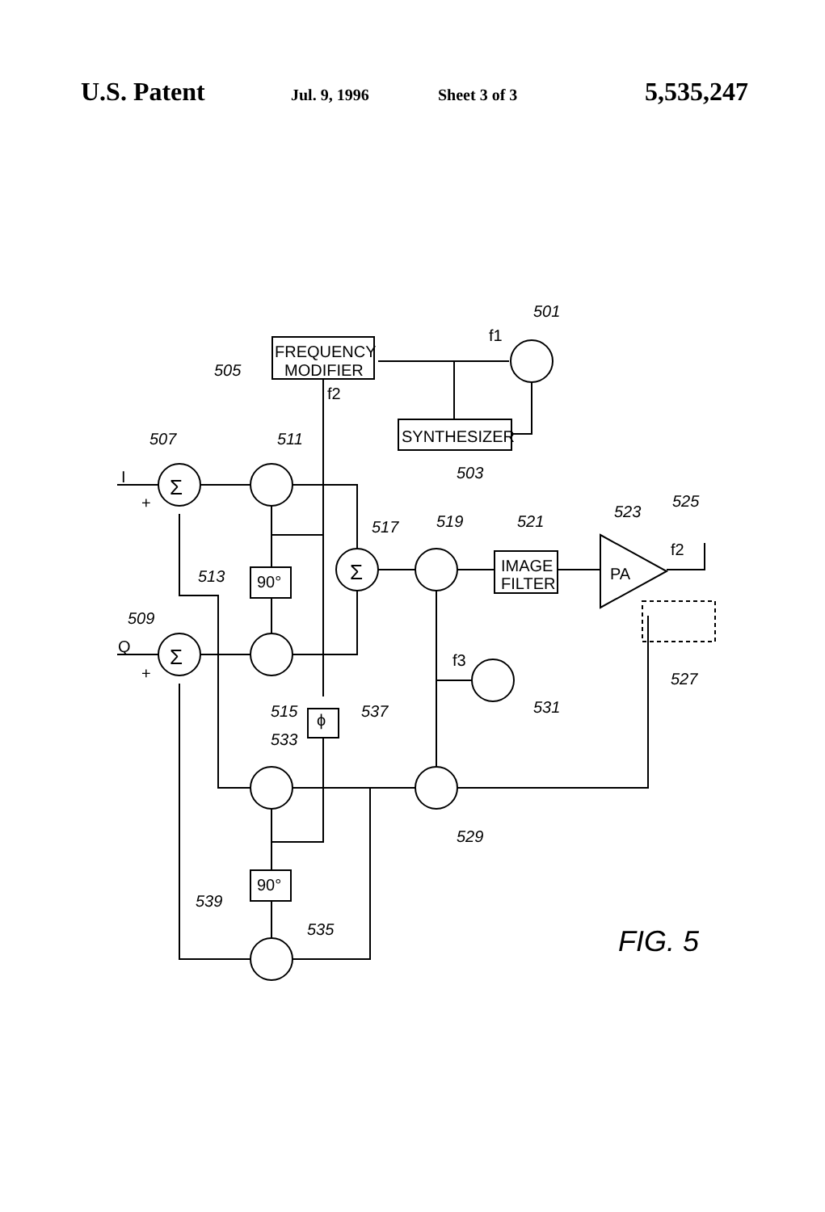U.S. Patent Jul. 9, 1996 Sheet 3 of 3 5,535,247
501
505
507
511
503
517
519
521
523
525
513
509
515
537
533
531
527
529
539
535
FIG. 5
FREQUENCY
MODIFIER
SYNTHESIZER
IMAGE
FILTER
PA
90°
90°
ϕ
I
Q
+
+
f1
f2
f2
f3
Σ
Σ
Σ